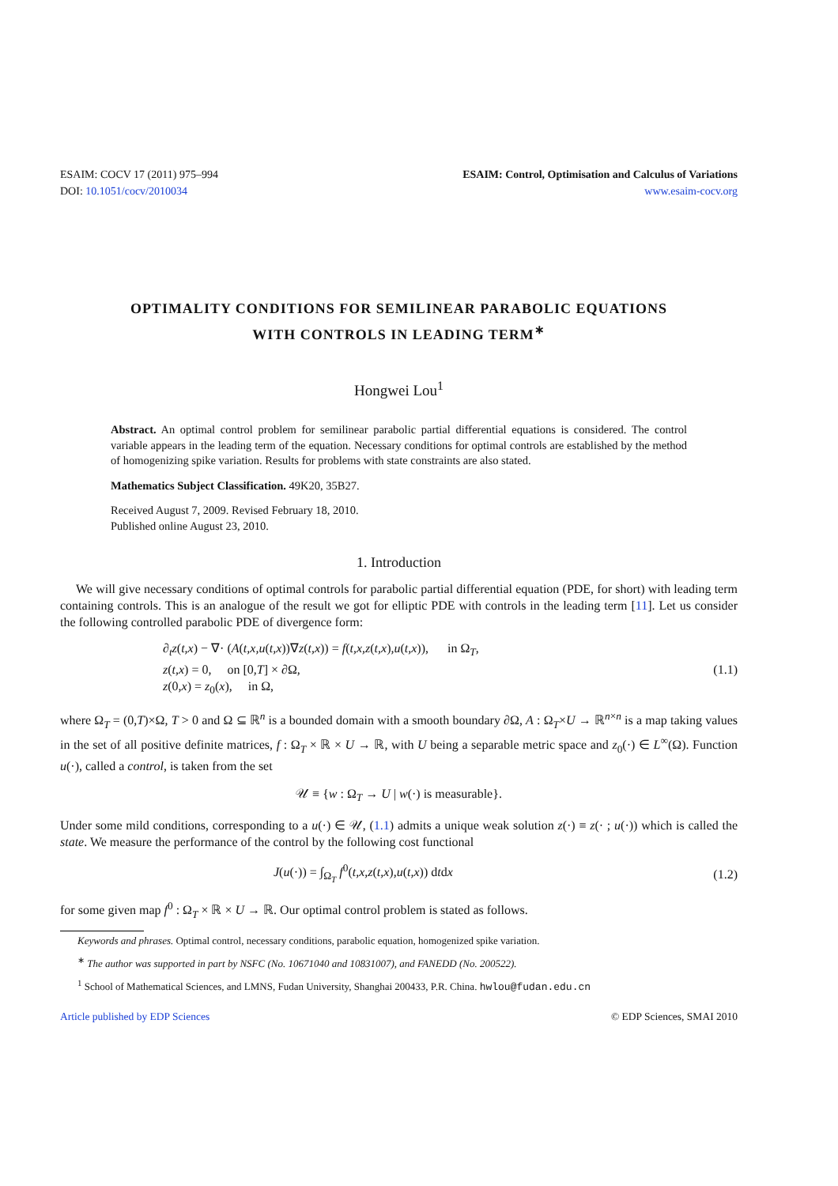ESAIM: COCV 17 (2011) 975–994
DOI: 10.1051/cocv/2010034
ESAIM: Control, Optimisation and Calculus of Variations
www.esaim-cocv.org
OPTIMALITY CONDITIONS FOR SEMILINEAR PARABOLIC EQUATIONS
WITH CONTROLS IN LEADING TERM<sup>∗</sup>
Hongwei Lou<sup>1</sup>
Abstract. An optimal control problem for semilinear parabolic partial differential equations is considered. The control variable appears in the leading term of the equation. Necessary conditions for optimal controls are established by the method of homogenizing spike variation. Results for problems with state constraints are also stated.
Mathematics Subject Classification. 49K20, 35B27.
Received August 7, 2009. Revised February 18, 2010.
Published online August 23, 2010.
1. Introduction
We will give necessary conditions of optimal controls for parabolic partial differential equation (PDE, for short) with leading term containing controls. This is an analogue of the result we got for elliptic PDE with controls in the leading term [11]. Let us consider the following controlled parabolic PDE of divergence form:
∂<sub>t</sub>z(t,x) − ∇· (A(t,x,u(t,x))∇z(t,x)) = f(t,x,z(t,x),u(t,x)), in Ω<sub>T</sub>,
z(t,x) = 0, on [0,T] × ∂Ω,
z(0,x) = z<sub>0</sub>(x), in Ω,
(1.1)
where Ω<sub>T</sub> = (0,T)×Ω, T > 0 and Ω ⊆ ℝ<sup>n</sup> is a bounded domain with a smooth boundary ∂Ω, A : Ω<sub>T</sub>×U → ℝ<sup>n×n</sup> is a map taking values in the set of all positive definite matrices, f : Ω<sub>T</sub> × ℝ × U → ℝ, with U being a separable metric space and z<sub>0</sub>(·) ∈ L<sup>∞</sup>(Ω). Function u(·), called a control, is taken from the set
𝒰 ≡ {w : Ω<sub>T</sub> → U | w(·) is measurable}.
Under some mild conditions, corresponding to a u(·) ∈ 𝒰, (1.1) admits a unique weak solution z(·) ≡ z(· ; u(·)) which is called the state. We measure the performance of the control by the following cost functional
J(u(·)) = ∫<sub>Ω<sub>T</sub></sub> f<sup>0</sup>(t,x,z(t,x),u(t,x)) dtdx
(1.2)
for some given map f<sup>0</sup> : Ω<sub>T</sub> × ℝ × U → ℝ. Our optimal control problem is stated as follows.
Keywords and phrases. Optimal control, necessary conditions, parabolic equation, homogenized spike variation.
<sup>∗</sup> The author was supported in part by NSFC (No. 10671040 and 10831007), and FANEDD (No. 200522).
<sup>1</sup> School of Mathematical Sciences, and LMNS, Fudan University, Shanghai 200433, P.R. China. hwlou@fudan.edu.cn
Article published by EDP Sciences © EDP Sciences, SMAI 2010